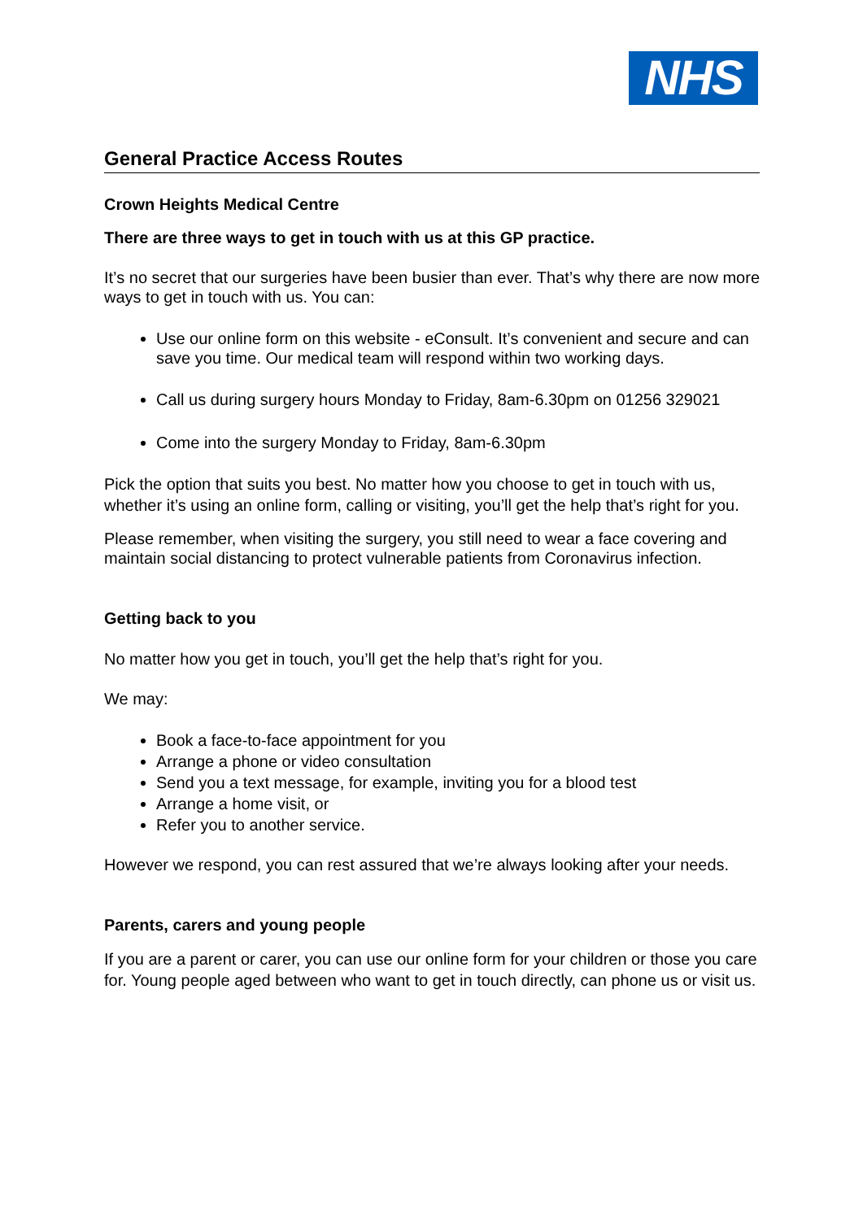NHS
General Practice Access Routes
Crown Heights Medical Centre
There are three ways to get in touch with us at this GP practice.
It’s no secret that our surgeries have been busier than ever. That’s why there are now more ways to get in touch with us. You can:
Use our online form on this website - eConsult. It’s convenient and secure and can save you time. Our medical team will respond within two working days.
Call us during surgery hours Monday to Friday, 8am-6.30pm on 01256 329021
Come into the surgery Monday to Friday, 8am-6.30pm
Pick the option that suits you best. No matter how you choose to get in touch with us, whether it’s using an online form, calling or visiting, you’ll get the help that’s right for you.
Please remember, when visiting the surgery, you still need to wear a face covering and maintain social distancing to protect vulnerable patients from Coronavirus infection.
Getting back to you
No matter how you get in touch, you’ll get the help that’s right for you.
We may:
Book a face-to-face appointment for you
Arrange a phone or video consultation
Send you a text message, for example, inviting you for a blood test
Arrange a home visit, or
Refer you to another service.
However we respond, you can rest assured that we’re always looking after your needs.
Parents, carers and young people
If you are a parent or carer, you can use our online form for your children or those you care for. Young people aged between who want to get in touch directly, can phone us or visit us.